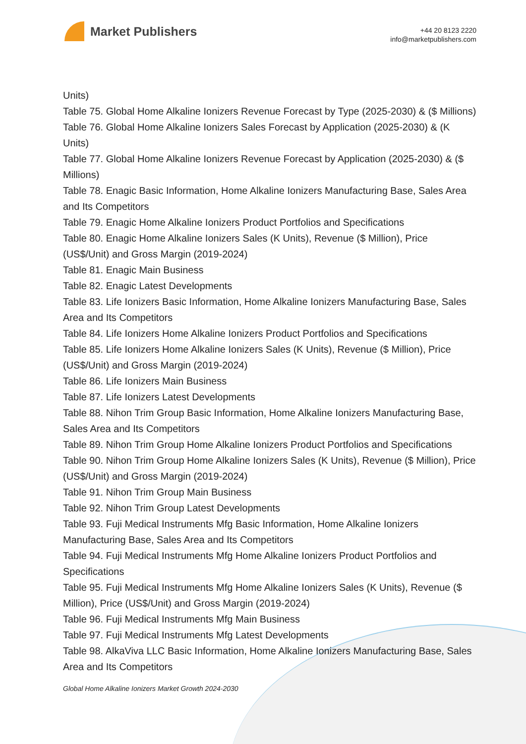Market Publishers
+44 20 8123 2220
info@marketpublishers.com
Units)
Table 75. Global Home Alkaline Ionizers Revenue Forecast by Type (2025-2030) & ($ Millions)
Table 76. Global Home Alkaline Ionizers Sales Forecast by Application (2025-2030) & (K Units)
Table 77. Global Home Alkaline Ionizers Revenue Forecast by Application (2025-2030) & ($ Millions)
Table 78. Enagic Basic Information, Home Alkaline Ionizers Manufacturing Base, Sales Area and Its Competitors
Table 79. Enagic Home Alkaline Ionizers Product Portfolios and Specifications
Table 80. Enagic Home Alkaline Ionizers Sales (K Units), Revenue ($ Million), Price (US$/Unit) and Gross Margin (2019-2024)
Table 81. Enagic Main Business
Table 82. Enagic Latest Developments
Table 83. Life Ionizers Basic Information, Home Alkaline Ionizers Manufacturing Base, Sales Area and Its Competitors
Table 84. Life Ionizers Home Alkaline Ionizers Product Portfolios and Specifications
Table 85. Life Ionizers Home Alkaline Ionizers Sales (K Units), Revenue ($ Million), Price (US$/Unit) and Gross Margin (2019-2024)
Table 86. Life Ionizers Main Business
Table 87. Life Ionizers Latest Developments
Table 88. Nihon Trim Group Basic Information, Home Alkaline Ionizers Manufacturing Base, Sales Area and Its Competitors
Table 89. Nihon Trim Group Home Alkaline Ionizers Product Portfolios and Specifications
Table 90. Nihon Trim Group Home Alkaline Ionizers Sales (K Units), Revenue ($ Million), Price (US$/Unit) and Gross Margin (2019-2024)
Table 91. Nihon Trim Group Main Business
Table 92. Nihon Trim Group Latest Developments
Table 93. Fuji Medical Instruments Mfg Basic Information, Home Alkaline Ionizers Manufacturing Base, Sales Area and Its Competitors
Table 94. Fuji Medical Instruments Mfg Home Alkaline Ionizers Product Portfolios and Specifications
Table 95. Fuji Medical Instruments Mfg Home Alkaline Ionizers Sales (K Units), Revenue ($ Million), Price (US$/Unit) and Gross Margin (2019-2024)
Table 96. Fuji Medical Instruments Mfg Main Business
Table 97. Fuji Medical Instruments Mfg Latest Developments
Table 98. AlkaViva LLC Basic Information, Home Alkaline Ionizers Manufacturing Base, Sales Area and Its Competitors
Global Home Alkaline Ionizers Market Growth 2024-2030